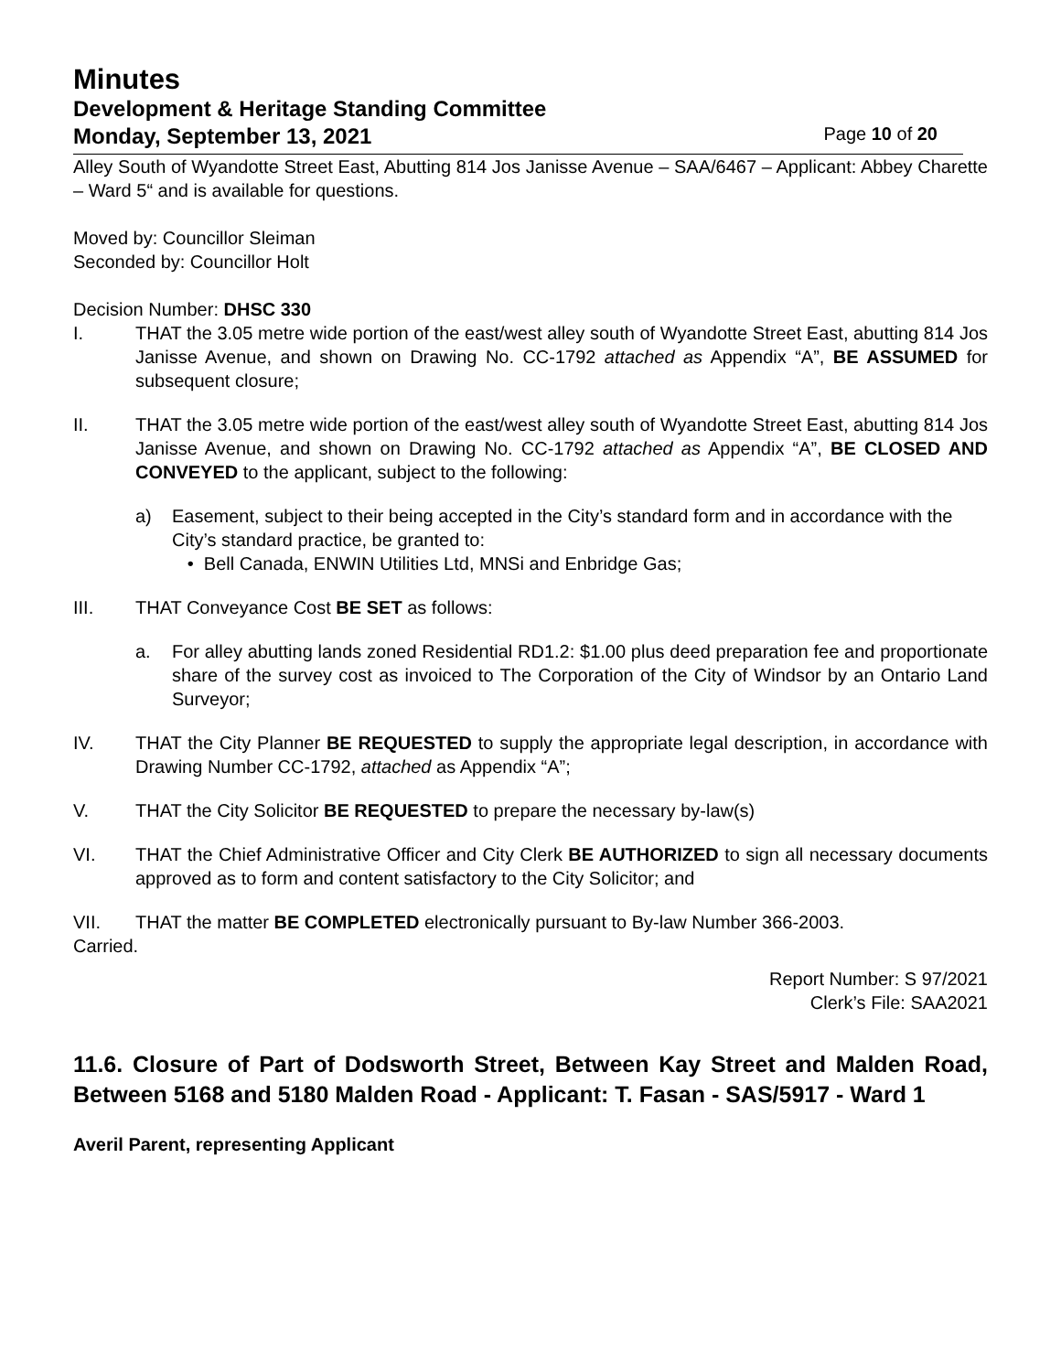Minutes
Development & Heritage Standing Committee
Monday, September 13, 2021 Page 10 of 20
Alley South of Wyandotte Street East, Abutting 814 Jos Janisse Avenue – SAA/6467 – Applicant: Abbey Charette – Ward 5“ and is available for questions.
Moved by: Councillor Sleiman
Seconded by: Councillor Holt
Decision Number: DHSC 330
I. THAT the 3.05 metre wide portion of the east/west alley south of Wyandotte Street East, abutting 814 Jos Janisse Avenue, and shown on Drawing No. CC-1792 attached as Appendix “A”, BE ASSUMED for subsequent closure;
II. THAT the 3.05 metre wide portion of the east/west alley south of Wyandotte Street East, abutting 814 Jos Janisse Avenue, and shown on Drawing No. CC-1792 attached as Appendix “A”, BE CLOSED AND CONVEYED to the applicant, subject to the following:
a) Easement, subject to their being accepted in the City’s standard form and in accordance with the City’s standard practice, be granted to:
• Bell Canada, ENWIN Utilities Ltd, MNSi and Enbridge Gas;
III. THAT Conveyance Cost BE SET as follows:
a. For alley abutting lands zoned Residential RD1.2: $1.00 plus deed preparation fee and proportionate share of the survey cost as invoiced to The Corporation of the City of Windsor by an Ontario Land Surveyor;
IV. THAT the City Planner BE REQUESTED to supply the appropriate legal description, in accordance with Drawing Number CC-1792, attached as Appendix “A”;
V. THAT the City Solicitor BE REQUESTED to prepare the necessary by-law(s)
VI. THAT the Chief Administrative Officer and City Clerk BE AUTHORIZED to sign all necessary documents approved as to form and content satisfactory to the City Solicitor; and
VII. THAT the matter BE COMPLETED electronically pursuant to By-law Number 366-2003.
Carried.
Report Number: S 97/2021
Clerk’s File: SAA2021
11.6. Closure of Part of Dodsworth Street, Between Kay Street and Malden Road, Between 5168 and 5180 Malden Road - Applicant: T. Fasan - SAS/5917 - Ward 1
Averil Parent, representing Applicant